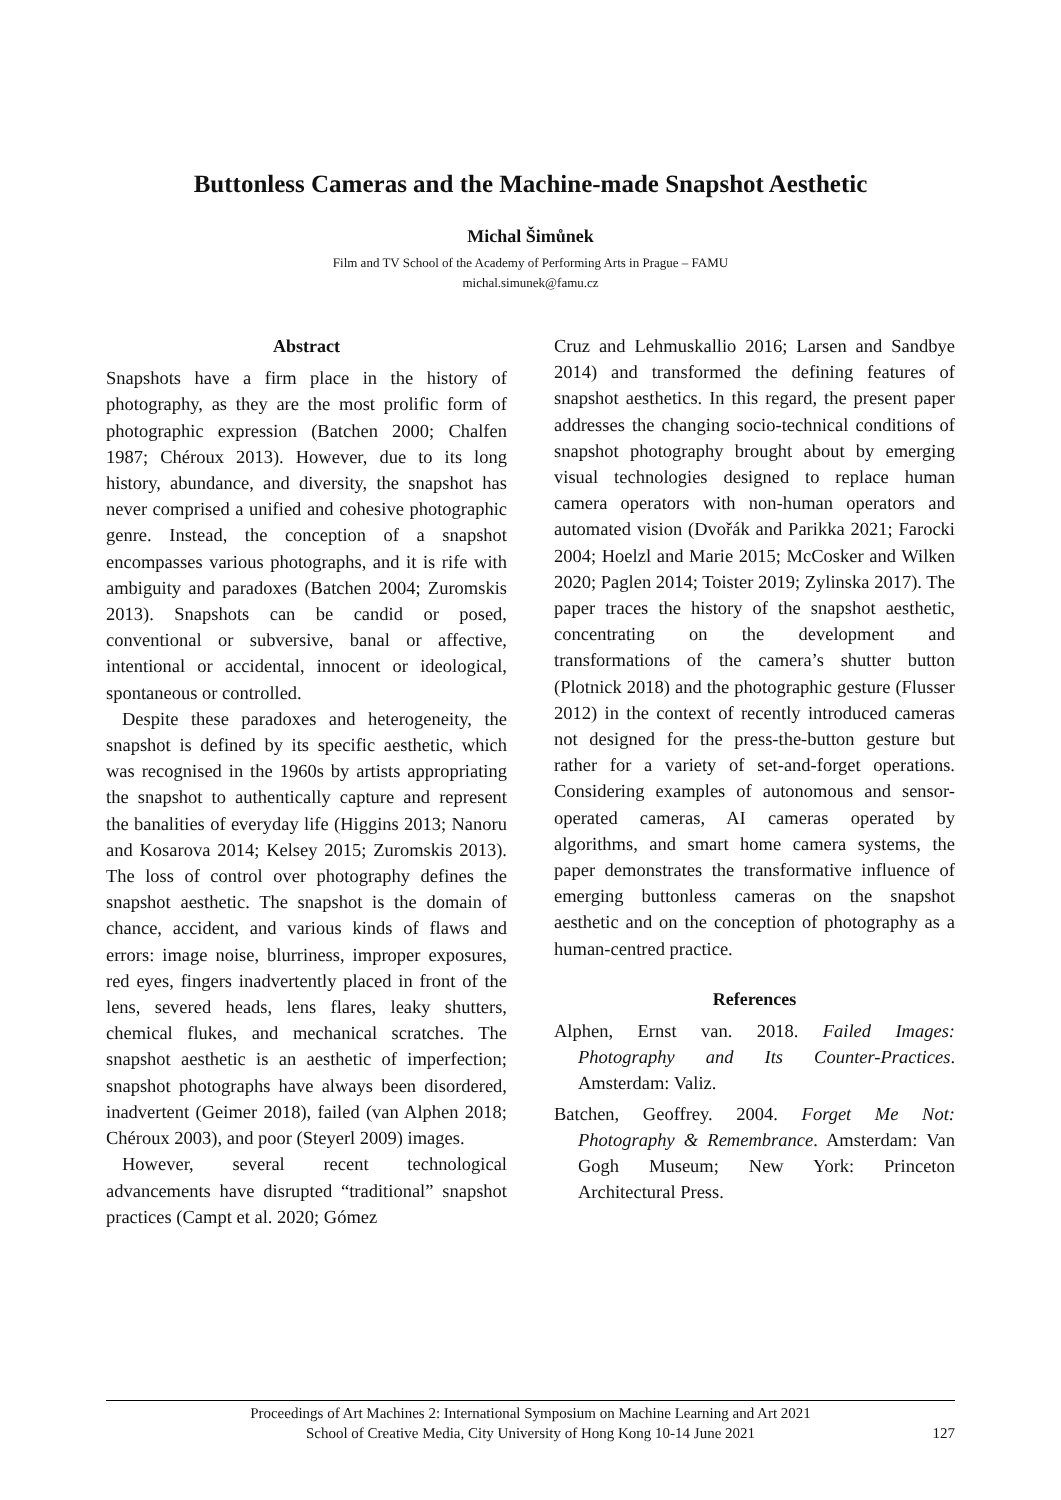Buttonless Cameras and the Machine-made Snapshot Aesthetic
Michal Šimůnek
Film and TV School of the Academy of Performing Arts in Prague – FAMU
michal.simunek@famu.cz
Abstract
Snapshots have a firm place in the history of photography, as they are the most prolific form of photographic expression (Batchen 2000; Chalfen 1987; Chéroux 2013). However, due to its long history, abundance, and diversity, the snapshot has never comprised a unified and cohesive photographic genre. Instead, the conception of a snapshot encompasses various photographs, and it is rife with ambiguity and paradoxes (Batchen 2004; Zuromskis 2013). Snapshots can be candid or posed, conventional or subversive, banal or affective, intentional or accidental, innocent or ideological, spontaneous or controlled.
Despite these paradoxes and heterogeneity, the snapshot is defined by its specific aesthetic, which was recognised in the 1960s by artists appropriating the snapshot to authentically capture and represent the banalities of everyday life (Higgins 2013; Nanoru and Kosarova 2014; Kelsey 2015; Zuromskis 2013). The loss of control over photography defines the snapshot aesthetic. The snapshot is the domain of chance, accident, and various kinds of flaws and errors: image noise, blurriness, improper exposures, red eyes, fingers inadvertently placed in front of the lens, severed heads, lens flares, leaky shutters, chemical flukes, and mechanical scratches. The snapshot aesthetic is an aesthetic of imperfection; snapshot photographs have always been disordered, inadvertent (Geimer 2018), failed (van Alphen 2018; Chéroux 2003), and poor (Steyerl 2009) images.
However, several recent technological advancements have disrupted “traditional” snapshot practices (Campt et al. 2020; Gómez
Cruz and Lehmuskallio 2016; Larsen and Sandbye 2014) and transformed the defining features of snapshot aesthetics. In this regard, the present paper addresses the changing socio-technical conditions of snapshot photography brought about by emerging visual technologies designed to replace human camera operators with non-human operators and automated vision (Dvořák and Parikka 2021; Farocki 2004; Hoelzl and Marie 2015; McCosker and Wilken 2020; Paglen 2014; Toister 2019; Zylinska 2017). The paper traces the history of the snapshot aesthetic, concentrating on the development and transformations of the camera’s shutter button (Plotnick 2018) and the photographic gesture (Flusser 2012) in the context of recently introduced cameras not designed for the press-the-button gesture but rather for a variety of set-and-forget operations. Considering examples of autonomous and sensor-operated cameras, AI cameras operated by algorithms, and smart home camera systems, the paper demonstrates the transformative influence of emerging buttonless cameras on the snapshot aesthetic and on the conception of photography as a human-centred practice.
References
Alphen, Ernst van. 2018. Failed Images: Photography and Its Counter-Practices. Amsterdam: Valiz.
Batchen, Geoffrey. 2004. Forget Me Not: Photography & Remembrance. Amsterdam: Van Gogh Museum; New York: Princeton Architectural Press.
Proceedings of Art Machines 2: International Symposium on Machine Learning and Art 2021
School of Creative Media, City University of Hong Kong 10-14 June 2021
127